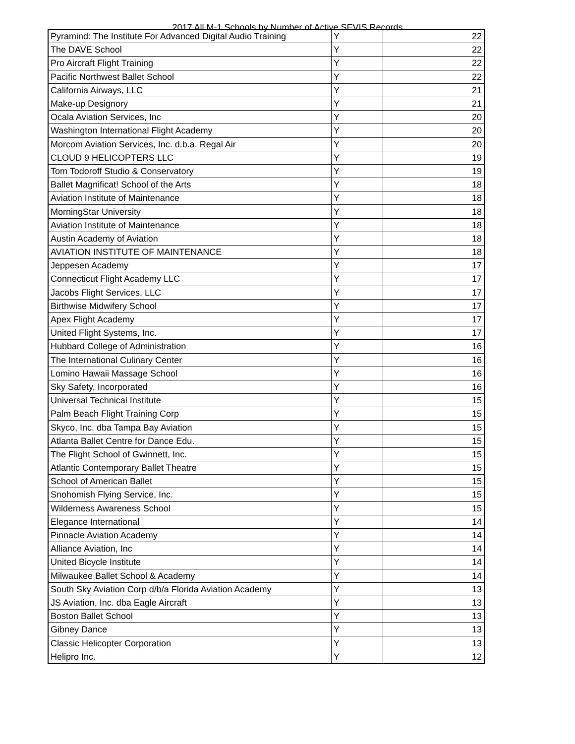2017 All M-1 Schools by Number of Active SEVIS Records
| Pyramind: The Institute For Advanced Digital Audio Training | Y | 22 |
| The DAVE School | Y | 22 |
| Pro Aircraft Flight Training | Y | 22 |
| Pacific Northwest Ballet School | Y | 22 |
| California Airways, LLC | Y | 21 |
| Make-up Designory | Y | 21 |
| Ocala Aviation Services, Inc | Y | 20 |
| Washington International Flight Academy | Y | 20 |
| Morcom Aviation Services, Inc. d.b.a. Regal Air | Y | 20 |
| CLOUD 9 HELICOPTERS LLC | Y | 19 |
| Tom Todoroff Studio & Conservatory | Y | 19 |
| Ballet Magnificat! School of the Arts | Y | 18 |
| Aviation Institute of Maintenance | Y | 18 |
| MorningStar University | Y | 18 |
| Aviation Institute of Maintenance | Y | 18 |
| Austin Academy of Aviation | Y | 18 |
| AVIATION INSTITUTE OF MAINTENANCE | Y | 18 |
| Jeppesen Academy | Y | 17 |
| Connecticut Flight Academy LLC | Y | 17 |
| Jacobs Flight Services, LLC | Y | 17 |
| Birthwise Midwifery School | Y | 17 |
| Apex Flight Academy | Y | 17 |
| United Flight Systems, Inc. | Y | 17 |
| Hubbard College of Administration | Y | 16 |
| The International Culinary Center | Y | 16 |
| Lomino Hawaii Massage School | Y | 16 |
| Sky Safety, Incorporated | Y | 16 |
| Universal Technical Institute | Y | 15 |
| Palm Beach Flight Training Corp | Y | 15 |
| Skyco, Inc. dba Tampa Bay Aviation | Y | 15 |
| Atlanta Ballet Centre for Dance Edu. | Y | 15 |
| The Flight School of Gwinnett, Inc. | Y | 15 |
| Atlantic Contemporary Ballet Theatre | Y | 15 |
| School of American Ballet | Y | 15 |
| Snohomish Flying Service, Inc. | Y | 15 |
| Wilderness Awareness School | Y | 15 |
| Elegance International | Y | 14 |
| Pinnacle Aviation Academy | Y | 14 |
| Alliance Aviation, Inc | Y | 14 |
| United Bicycle Institute | Y | 14 |
| Milwaukee Ballet School & Academy | Y | 14 |
| South Sky Aviation Corp d/b/a Florida Aviation Academy | Y | 13 |
| JS Aviation, Inc. dba Eagle Aircraft | Y | 13 |
| Boston Ballet School | Y | 13 |
| Gibney Dance | Y | 13 |
| Classic Helicopter Corporation | Y | 13 |
| Helipro Inc. | Y | 12 |